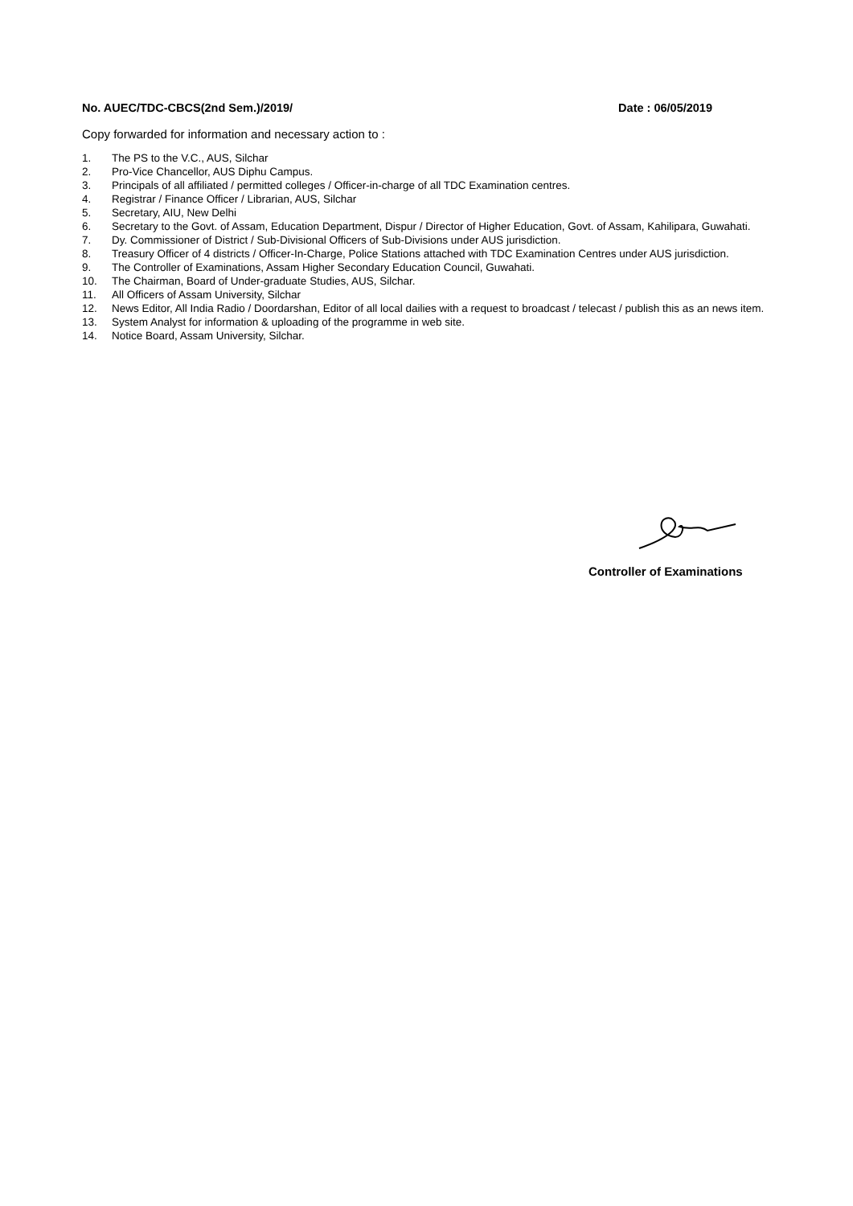No. AUEC/TDC-CBCS(2nd Sem.)/2019/ Date : 06/05/2019
Copy forwarded for information and necessary action to :
1. The PS to the V.C., AUS, Silchar
2. Pro-Vice Chancellor, AUS Diphu Campus.
3. Principals of all affiliated / permitted colleges / Officer-in-charge of all TDC Examination centres.
4. Registrar / Finance Officer / Librarian, AUS, Silchar
5. Secretary, AIU, New Delhi
6. Secretary to the Govt. of Assam, Education Department, Dispur / Director of Higher Education, Govt. of Assam, Kahilipara, Guwahati.
7. Dy. Commissioner of District / Sub-Divisional Officers of Sub-Divisions under AUS jurisdiction.
8. Treasury Officer of 4 districts / Officer-In-Charge, Police Stations attached with TDC Examination Centres under AUS jurisdiction.
9. The Controller of Examinations, Assam Higher Secondary Education Council, Guwahati.
10. The Chairman, Board of Under-graduate Studies, AUS, Silchar.
11. All Officers of Assam University, Silchar
12. News Editor, All India Radio / Doordarshan, Editor of all local dailies with a request to broadcast / telecast / publish this as an news item.
13. System Analyst for information & uploading of the programme in web site.
14. Notice Board, Assam University, Silchar.
Controller of Examinations